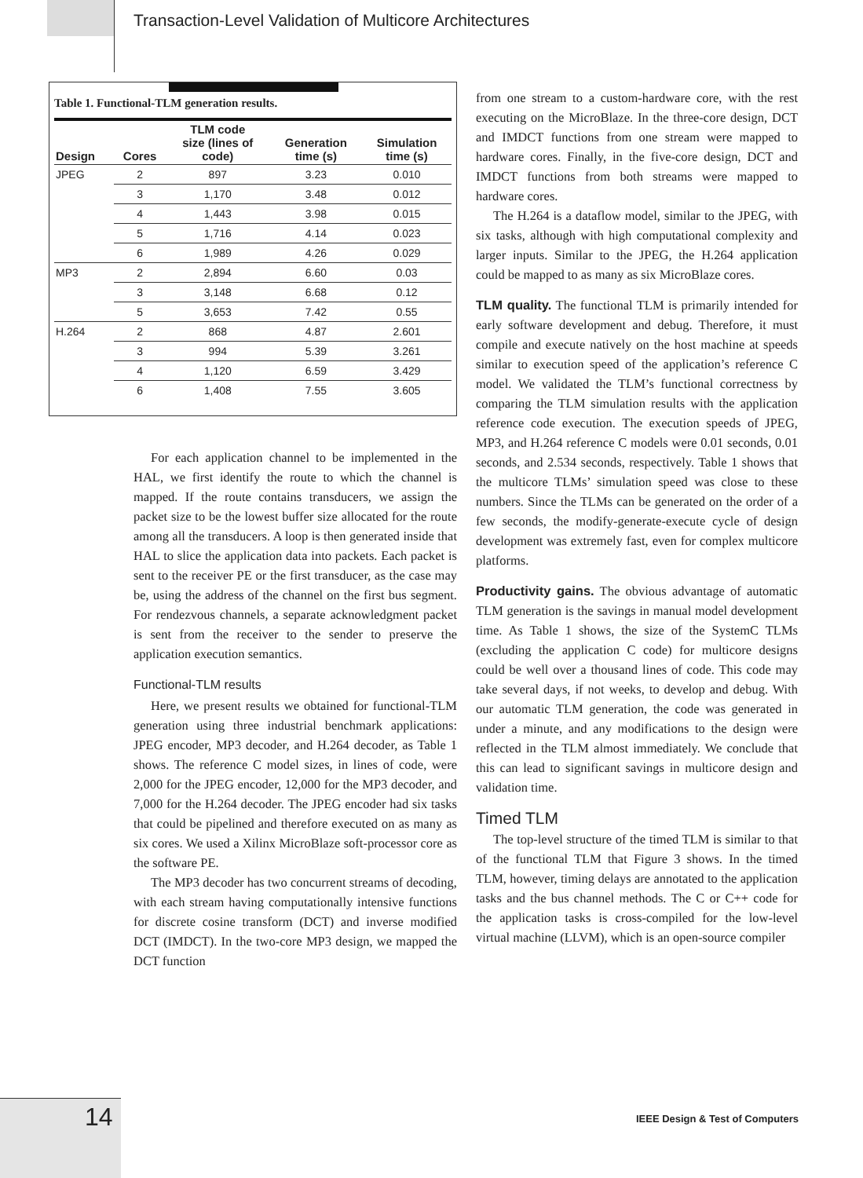Transaction-Level Validation of Multicore Architectures
Table 1. Functional-TLM generation results.
| Design | Cores | TLM code size (lines of code) | Generation time (s) | Simulation time (s) |
| --- | --- | --- | --- | --- |
| JPEG | 2 | 897 | 3.23 | 0.010 |
| | 3 | 1,170 | 3.48 | 0.012 |
| | 4 | 1,443 | 3.98 | 0.015 |
| | 5 | 1,716 | 4.14 | 0.023 |
| | 6 | 1,989 | 4.26 | 0.029 |
| MP3 | 2 | 2,894 | 6.60 | 0.03 |
| | 3 | 3,148 | 6.68 | 0.12 |
| | 5 | 3,653 | 7.42 | 0.55 |
| H.264 | 2 | 868 | 4.87 | 2.601 |
| | 3 | 994 | 5.39 | 3.261 |
| | 4 | 1,120 | 6.59 | 3.429 |
| | 6 | 1,408 | 7.55 | 3.605 |
For each application channel to be implemented in the HAL, we first identify the route to which the channel is mapped. If the route contains transducers, we assign the packet size to be the lowest buffer size allocated for the route among all the transducers. A loop is then generated inside that HAL to slice the application data into packets. Each packet is sent to the receiver PE or the first transducer, as the case may be, using the address of the channel on the first bus segment. For rendezvous channels, a separate acknowledgment packet is sent from the receiver to the sender to preserve the application execution semantics.
Functional-TLM results
Here, we present results we obtained for functional-TLM generation using three industrial benchmark applications: JPEG encoder, MP3 decoder, and H.264 decoder, as Table 1 shows. The reference C model sizes, in lines of code, were 2,000 for the JPEG encoder, 12,000 for the MP3 decoder, and 7,000 for the H.264 decoder. The JPEG encoder had six tasks that could be pipelined and therefore executed on as many as six cores. We used a Xilinx MicroBlaze soft-processor core as the software PE.
The MP3 decoder has two concurrent streams of decoding, with each stream having computationally intensive functions for discrete cosine transform (DCT) and inverse modified DCT (IMDCT). In the two-core MP3 design, we mapped the DCT function
from one stream to a custom-hardware core, with the rest executing on the MicroBlaze. In the three-core design, DCT and IMDCT functions from one stream were mapped to hardware cores. Finally, in the five-core design, DCT and IMDCT functions from both streams were mapped to hardware cores.
The H.264 is a dataflow model, similar to the JPEG, with six tasks, although with high computational complexity and larger inputs. Similar to the JPEG, the H.264 application could be mapped to as many as six MicroBlaze cores.
TLM quality. The functional TLM is primarily intended for early software development and debug. Therefore, it must compile and execute natively on the host machine at speeds similar to execution speed of the application’s reference C model. We validated the TLM’s functional correctness by comparing the TLM simulation results with the application reference code execution. The execution speeds of JPEG, MP3, and H.264 reference C models were 0.01 seconds, 0.01 seconds, and 2.534 seconds, respectively. Table 1 shows that the multicore TLMs’ simulation speed was close to these numbers. Since the TLMs can be generated on the order of a few seconds, the modify-generate-execute cycle of design development was extremely fast, even for complex multicore platforms.
Productivity gains. The obvious advantage of automatic TLM generation is the savings in manual model development time. As Table 1 shows, the size of the SystemC TLMs (excluding the application C code) for multicore designs could be well over a thousand lines of code. This code may take several days, if not weeks, to develop and debug. With our automatic TLM generation, the code was generated in under a minute, and any modifications to the design were reflected in the TLM almost immediately. We conclude that this can lead to significant savings in multicore design and validation time.
Timed TLM
The top-level structure of the timed TLM is similar to that of the functional TLM that Figure 3 shows. In the timed TLM, however, timing delays are annotated to the application tasks and the bus channel methods. The C or C++ code for the application tasks is cross-compiled for the low-level virtual machine (LLVM), which is an open-source compiler
14
IEEE Design & Test of Computers